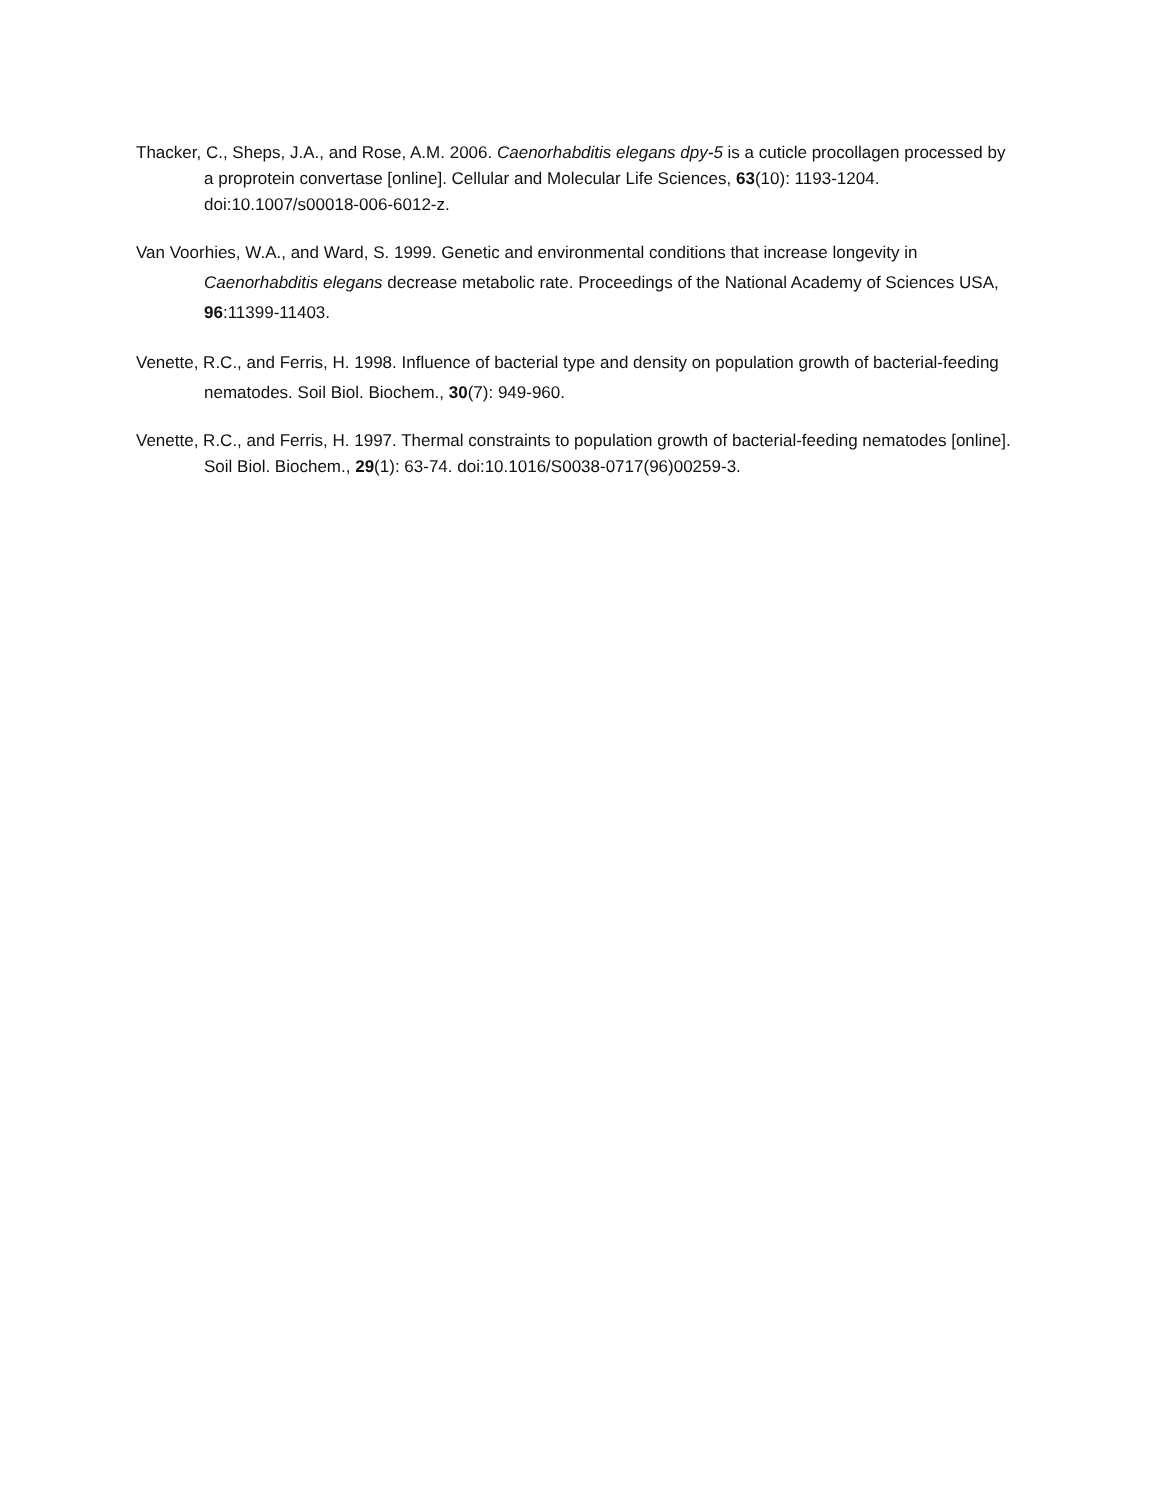Thacker, C., Sheps, J.A., and Rose, A.M. 2006. Caenorhabditis elegans dpy-5 is a cuticle procollagen processed by a proprotein convertase [online]. Cellular and Molecular Life Sciences, 63(10): 1193-1204. doi:10.1007/s00018-006-6012-z.
Van Voorhies, W.A., and Ward, S. 1999. Genetic and environmental conditions that increase longevity in Caenorhabditis elegans decrease metabolic rate. Proceedings of the National Academy of Sciences USA, 96:11399-11403.
Venette, R.C., and Ferris, H. 1998. Influence of bacterial type and density on population growth of bacterial-feeding nematodes. Soil Biol. Biochem., 30(7): 949-960.
Venette, R.C., and Ferris, H. 1997. Thermal constraints to population growth of bacterial-feeding nematodes [online]. Soil Biol. Biochem., 29(1): 63-74. doi:10.1016/S0038-0717(96)00259-3.